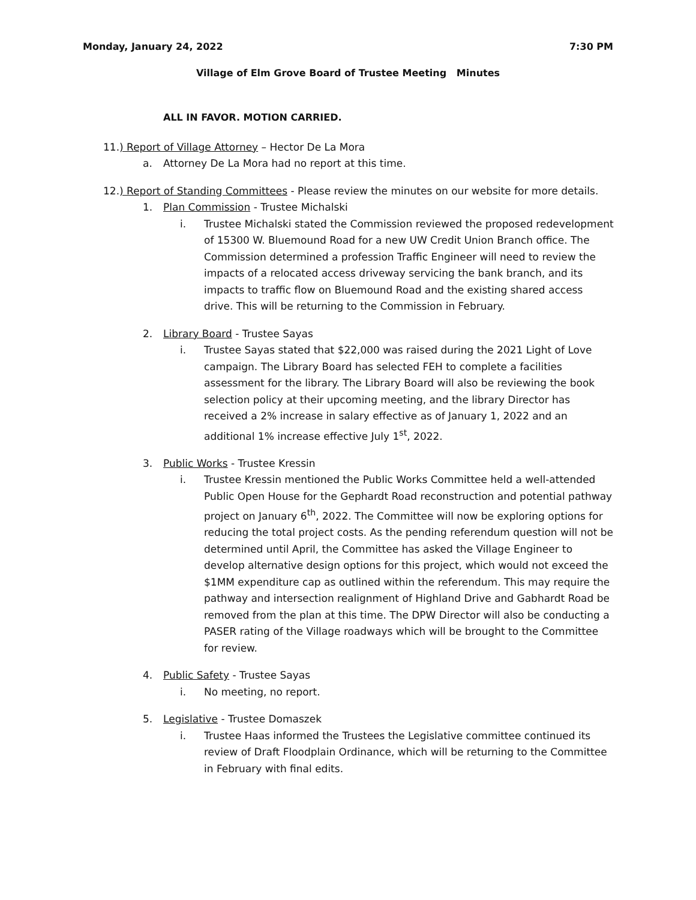Monday, January 24, 2022 7:30 PM
Village of Elm Grove Board of Trustee Meeting Minutes
ALL IN FAVOR. MOTION CARRIED.
11.) Report of Village Attorney – Hector De La Mora
a. Attorney De La Mora had no report at this time.
12.) Report of Standing Committees - Please review the minutes on our website for more details.
1. Plan Commission - Trustee Michalski
i. Trustee Michalski stated the Commission reviewed the proposed redevelopment of 15300 W. Bluemound Road for a new UW Credit Union Branch office. The Commission determined a profession Traffic Engineer will need to review the impacts of a relocated access driveway servicing the bank branch, and its impacts to traffic flow on Bluemound Road and the existing shared access drive. This will be returning to the Commission in February.
2. Library Board - Trustee Sayas
i. Trustee Sayas stated that $22,000 was raised during the 2021 Light of Love campaign. The Library Board has selected FEH to complete a facilities assessment for the library. The Library Board will also be reviewing the book selection policy at their upcoming meeting, and the library Director has received a 2% increase in salary effective as of January 1, 2022 and an additional 1% increase effective July 1<sup>st</sup>, 2022.
3. Public Works - Trustee Kressin
i. Trustee Kressin mentioned the Public Works Committee held a well-attended Public Open House for the Gephardt Road reconstruction and potential pathway project on January 6<sup>th</sup>, 2022. The Committee will now be exploring options for reducing the total project costs. As the pending referendum question will not be determined until April, the Committee has asked the Village Engineer to develop alternative design options for this project, which would not exceed the $1MM expenditure cap as outlined within the referendum. This may require the pathway and intersection realignment of Highland Drive and Gabhardt Road be removed from the plan at this time. The DPW Director will also be conducting a PASER rating of the Village roadways which will be brought to the Committee for review.
4. Public Safety - Trustee Sayas
i. No meeting, no report.
5. Legislative - Trustee Domaszek
i. Trustee Haas informed the Trustees the Legislative committee continued its review of Draft Floodplain Ordinance, which will be returning to the Committee in February with final edits.